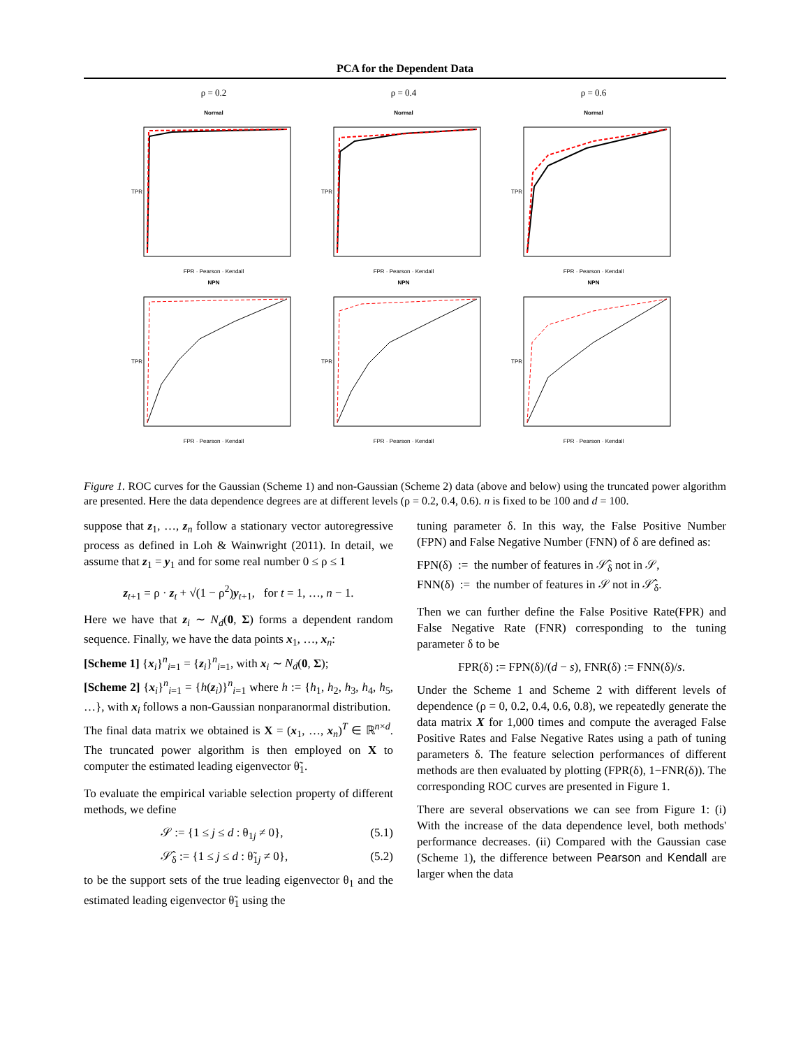PCA for the Dependent Data
ρ = 0.2
Normal
TPR
FPR · Pearson · Kendall
ρ = 0.4
Normal
TPR
FPR · Pearson · Kendall
ρ = 0.6
Normal
TPR
FPR · Pearson · Kendall
NPN
TPR
FPR · Pearson · Kendall
NPN
TPR
FPR · Pearson · Kendall
NPN
TPR
FPR · Pearson · Kendall
Figure 1. ROC curves for the Gaussian (Scheme 1) and non-Gaussian (Scheme 2) data (above and below) using the truncated power algorithm are presented. Here the data dependence degrees are at different levels (ρ = 0.2, 0.4, 0.6). n is fixed to be 100 and d = 100.
suppose that z<sub>1</sub>, …, z<sub>n</sub> follow a stationary vector autoregressive process as defined in Loh & Wainwright (2011). In detail, we assume that z<sub>1</sub> = y<sub>1</sub> and for some real number 0 ≤ ρ ≤ 1
z<sub>t+1</sub> = ρ · z<sub>t</sub> + √(1 − ρ<sup>2</sup>)y<sub>t+1</sub>, for t = 1, …, n − 1.
Here we have that z<sub>i</sub> ∼ N<sub>d</sub>(0, Σ) forms a dependent random sequence. Finally, we have the data points x<sub>1</sub>, …, x<sub>n</sub>:
[Scheme 1] {x<sub>i</sub>}<sup>n</sup><sub>i=1</sub> = {z<sub>i</sub>}<sup>n</sup><sub>i=1</sub>, with x<sub>i</sub> ∼ N<sub>d</sub>(0, Σ);
[Scheme 2] {x<sub>i</sub>}<sup>n</sup><sub>i=1</sub> = {h(z<sub>i</sub>)}<sup>n</sup><sub>i=1</sub> where h := {h<sub>1</sub>, h<sub>2</sub>, h<sub>3</sub>, h<sub>4</sub>, h<sub>5</sub>, …}, with x<sub>i</sub> follows a non-Gaussian nonparanormal distribution.
The final data matrix we obtained is X = (x<sub>1</sub>, …, x<sub>n</sub>)<sup>T</sup> ∈ ℝ<sup>n×d</sup>. The truncated power algorithm is then employed on X to computer the estimated leading eigenvector θ̃<sub>1</sub>.
To evaluate the empirical variable selection property of different methods, we define
𝒮 := {1 ≤ j ≤ d : θ<sub>1j</sub> ≠ 0}, (5.1)
𝒮̂<sub>δ</sub> := {1 ≤ j ≤ d : θ̃<sub>1j</sub> ≠ 0}, (5.2)
to be the support sets of the true leading eigenvector θ<sub>1</sub> and the estimated leading eigenvector θ̃<sub>1</sub> using the
tuning parameter δ. In this way, the False Positive Number (FPN) and False Negative Number (FNN) of δ are defined as:
FPN(δ) := the number of features in 𝒮̂<sub>δ</sub> not in 𝒮,
FNN(δ) := the number of features in 𝒮 not in 𝒮̂<sub>δ</sub>.
Then we can further define the False Positive Rate(FPR) and False Negative Rate (FNR) corresponding to the tuning parameter δ to be
FPR(δ) := FPN(δ)/(d − s), FNR(δ) := FNN(δ)/s.
Under the Scheme 1 and Scheme 2 with different levels of dependence (ρ = 0, 0.2, 0.4, 0.6, 0.8), we repeatedly generate the data matrix X for 1,000 times and compute the averaged False Positive Rates and False Negative Rates using a path of tuning parameters δ. The feature selection performances of different methods are then evaluated by plotting (FPR(δ), 1−FNR(δ)). The corresponding ROC curves are presented in Figure 1.
There are several observations we can see from Figure 1: (i) With the increase of the data dependence level, both methods' performance decreases. (ii) Compared with the Gaussian case (Scheme 1), the difference between Pearson and Kendall are larger when the data